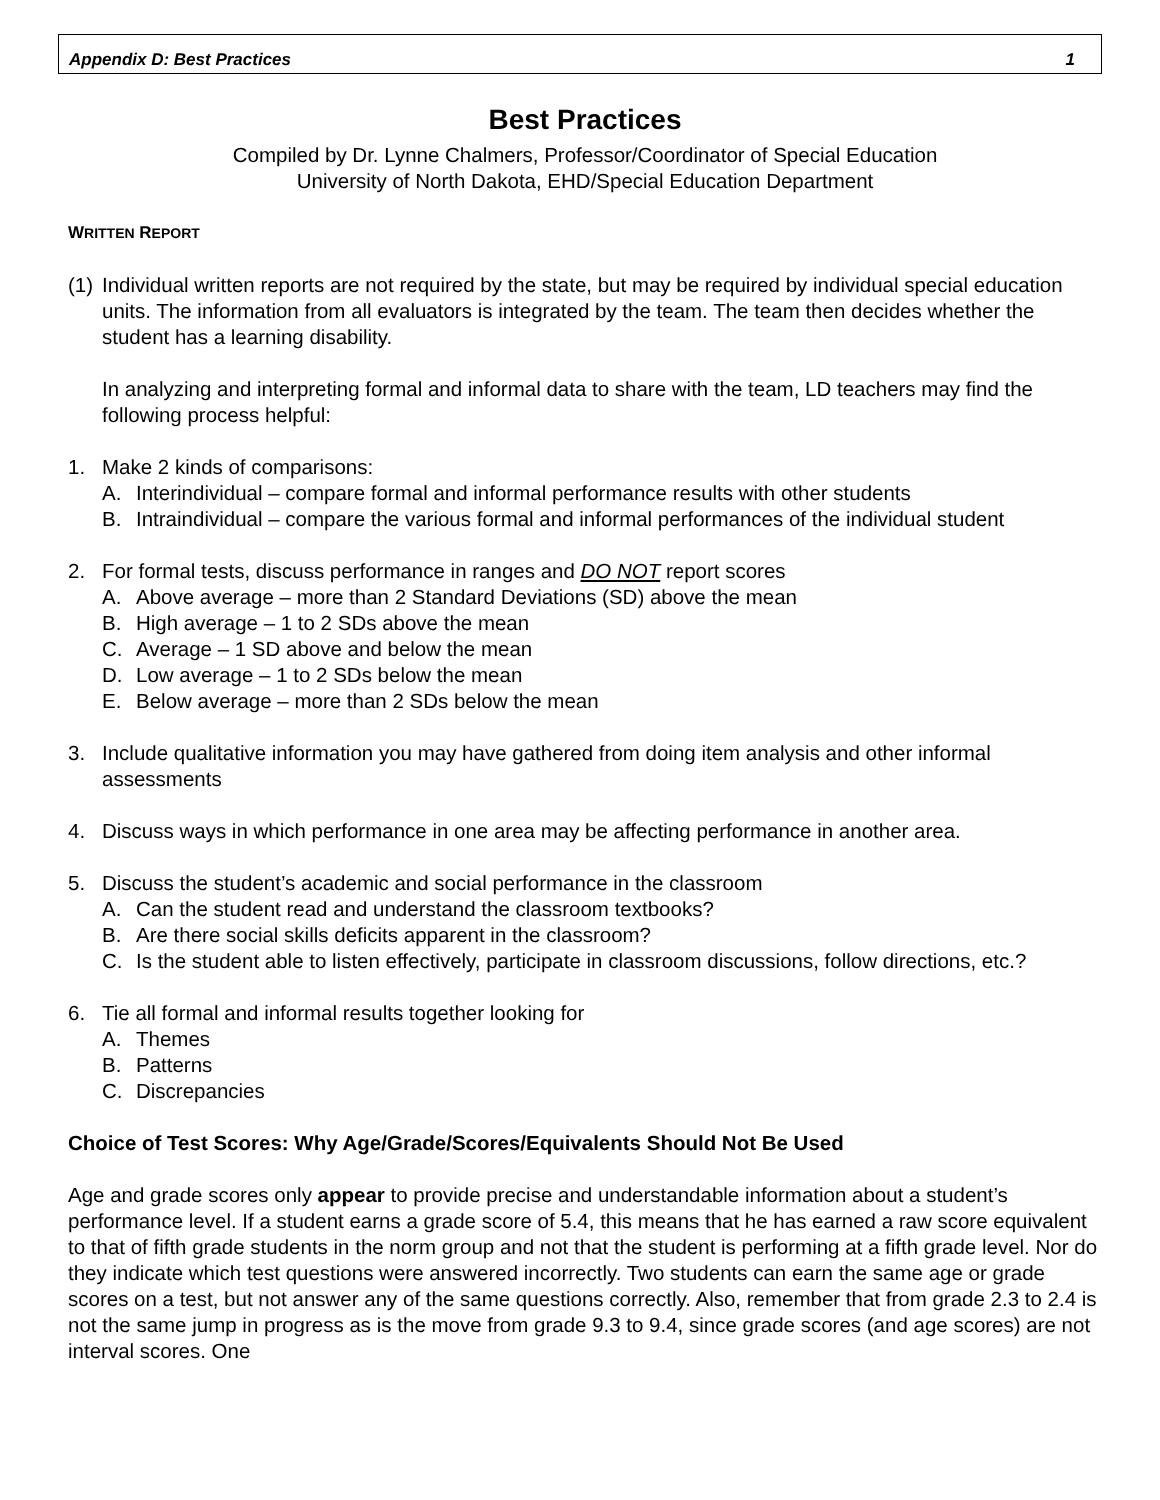Appendix D: Best Practices 1
Best Practices
Compiled by Dr. Lynne Chalmers, Professor/Coordinator of Special Education
University of North Dakota, EHD/Special Education Department
WRITTEN REPORT
(1)
Individual written reports are not required by the state, but may be required by individual special education units. The information from all evaluators is integrated by the team. The team then decides whether the student has a learning disability.
In analyzing and interpreting formal and informal data to share with the team, LD teachers may find the following process helpful:
1. Make 2 kinds of comparisons:
A. Interindividual – compare formal and informal performance results with other students
B. Intraindividual – compare the various formal and informal performances of the individual student
2. For formal tests, discuss performance in ranges and DO NOT report scores
A. Above average – more than 2 Standard Deviations (SD) above the mean
B. High average – 1 to 2 SDs above the mean
C. Average – 1 SD above and below the mean
D. Low average – 1 to 2 SDs below the mean
E. Below average – more than 2 SDs below the mean
3. Include qualitative information you may have gathered from doing item analysis and other informal assessments
4. Discuss ways in which performance in one area may be affecting performance in another area.
5. Discuss the student’s academic and social performance in the classroom
A. Can the student read and understand the classroom textbooks?
B. Are there social skills deficits apparent in the classroom?
C. Is the student able to listen effectively, participate in classroom discussions, follow directions, etc.?
6. Tie all formal and informal results together looking for
A. Themes
B. Patterns
C. Discrepancies
Choice of Test Scores: Why Age/Grade/Scores/Equivalents Should Not Be Used
Age and grade scores only appear to provide precise and understandable information about a student’s performance level. If a student earns a grade score of 5.4, this means that he has earned a raw score equivalent to that of fifth grade students in the norm group and not that the student is performing at a fifth grade level. Nor do they indicate which test questions were answered incorrectly. Two students can earn the same age or grade scores on a test, but not answer any of the same questions correctly. Also, remember that from grade 2.3 to 2.4 is not the same jump in progress as is the move from grade 9.3 to 9.4, since grade scores (and age scores) are not interval scores. One